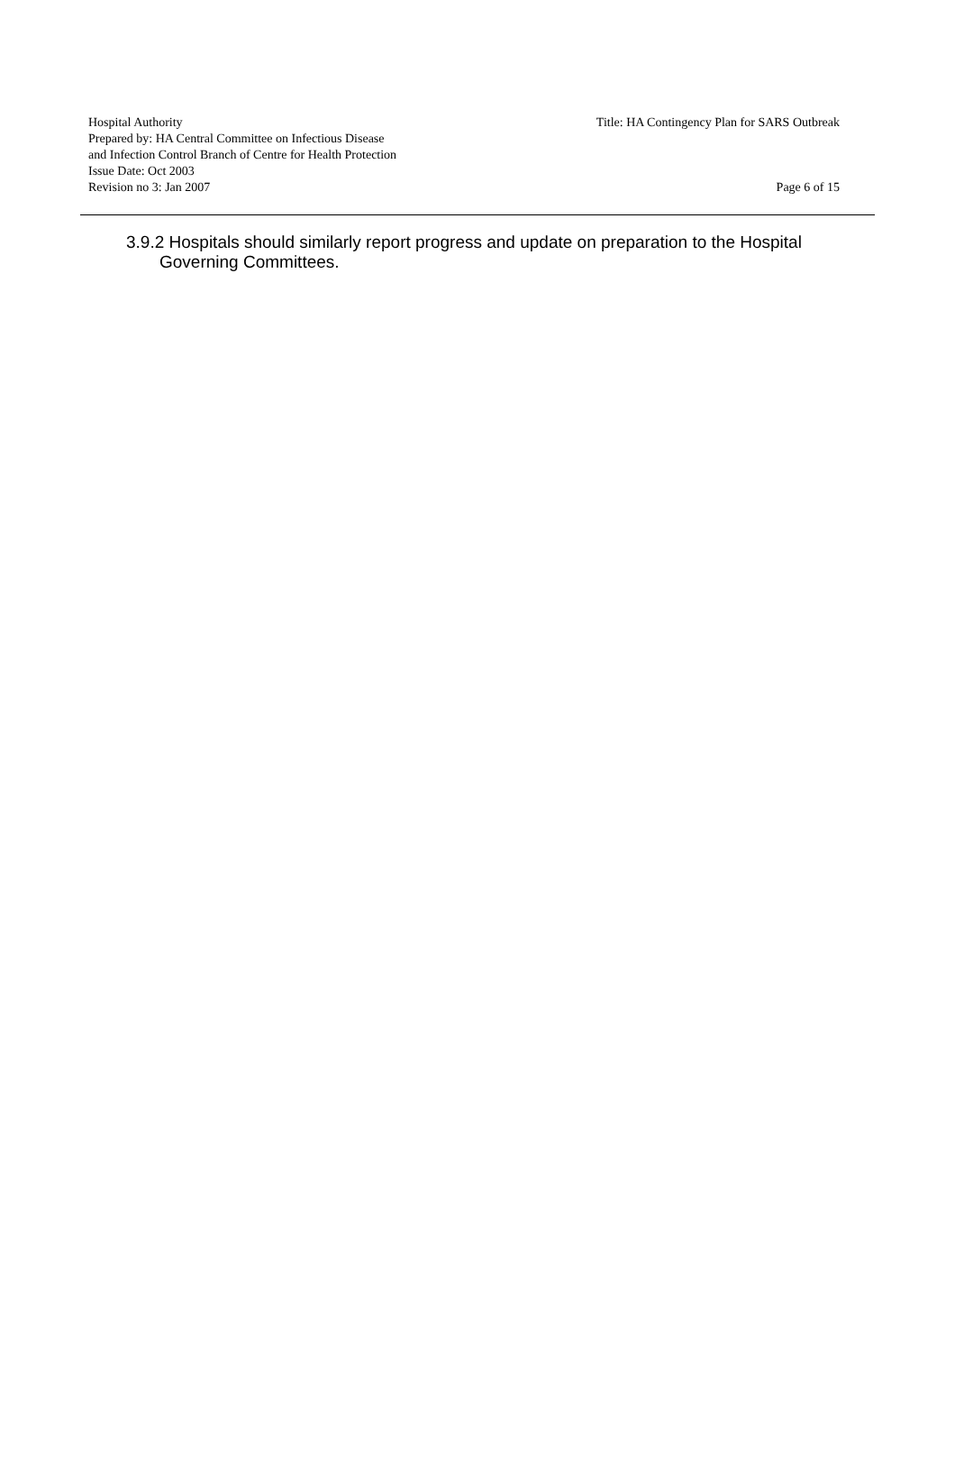Hospital Authority Title: HA Contingency Plan for SARS Outbreak
Prepared by: HA Central Committee on Infectious Disease
and Infection Control Branch of Centre for Health Protection
Issue Date: Oct 2003
Revision no 3: Jan 2007 Page 6 of 15
3.9.2 Hospitals should similarly report progress and update on preparation to the Hospital
Governing Committees.